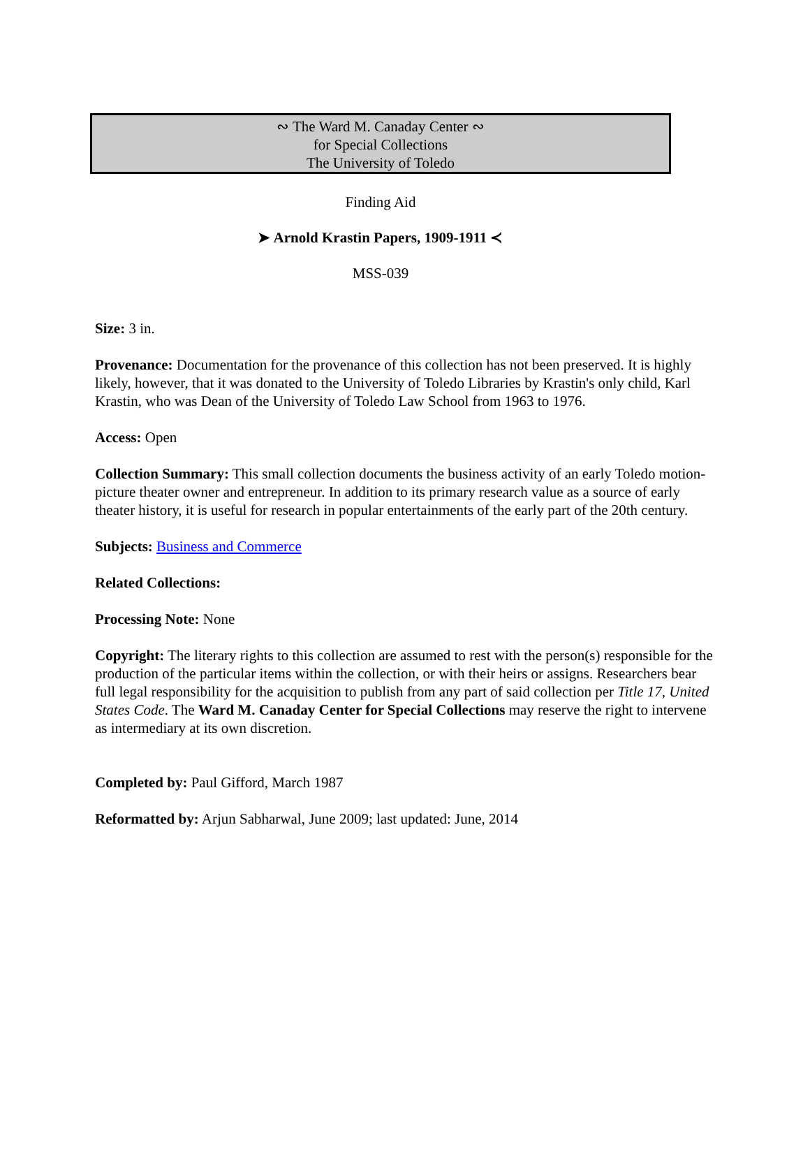∾ The Ward M. Canaday Center ∾
for Special Collections
The University of Toledo
Finding Aid
➤ Arnold Krastin Papers, 1909-1911 ≺
MSS-039
Size: 3 in.
Provenance: Documentation for the provenance of this collection has not been preserved. It is highly likely, however, that it was donated to the University of Toledo Libraries by Krastin's only child, Karl Krastin, who was Dean of the University of Toledo Law School from 1963 to 1976.
Access: Open
Collection Summary: This small collection documents the business activity of an early Toledo motion-picture theater owner and entrepreneur. In addition to its primary research value as a source of early theater history, it is useful for research in popular entertainments of the early part of the 20th century.
Subjects: Business and Commerce
Related Collections:
Processing Note: None
Copyright: The literary rights to this collection are assumed to rest with the person(s) responsible for the production of the particular items within the collection, or with their heirs or assigns. Researchers bear full legal responsibility for the acquisition to publish from any part of said collection per Title 17, United States Code. The Ward M. Canaday Center for Special Collections may reserve the right to intervene as intermediary at its own discretion.
Completed by: Paul Gifford, March 1987
Reformatted by: Arjun Sabharwal, June 2009; last updated: June, 2014